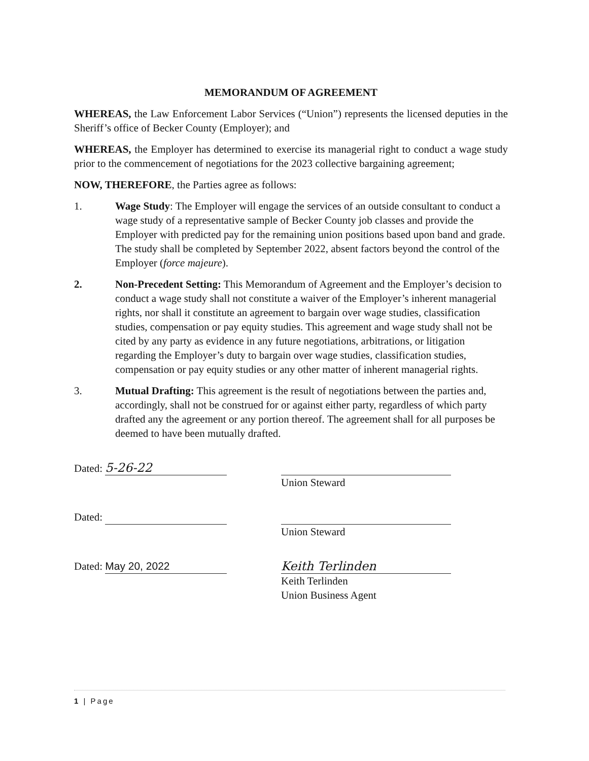MEMORANDUM OF AGREEMENT
WHEREAS, the Law Enforcement Labor Services (“Union”) represents the licensed deputies in the Sheriff’s office of Becker County (Employer); and
WHEREAS, the Employer has determined to exercise its managerial right to conduct a wage study prior to the commencement of negotiations for the 2023 collective bargaining agreement;
NOW, THEREFORE, the Parties agree as follows:
1. Wage Study: The Employer will engage the services of an outside consultant to conduct a wage study of a representative sample of Becker County job classes and provide the Employer with predicted pay for the remaining union positions based upon band and grade. The study shall be completed by September 2022, absent factors beyond the control of the Employer (force majeure).
2. Non-Precedent Setting: This Memorandum of Agreement and the Employer’s decision to conduct a wage study shall not constitute a waiver of the Employer’s inherent managerial rights, nor shall it constitute an agreement to bargain over wage studies, classification studies, compensation or pay equity studies. This agreement and wage study shall not be cited by any party as evidence in any future negotiations, arbitrations, or litigation regarding the Employer’s duty to bargain over wage studies, classification studies, compensation or pay equity studies or any other matter of inherent managerial rights.
3. Mutual Drafting: This agreement is the result of negotiations between the parties and, accordingly, shall not be construed for or against either party, regardless of which party drafted any the agreement or any portion thereof. The agreement shall for all purposes be deemed to have been mutually drafted.
Dated: 5-26-22 Union Steward
Dated: Union Steward
Dated: May 20, 2022 Keith Terlinden
Keith Terlinden
Union Business Agent
1 | Page